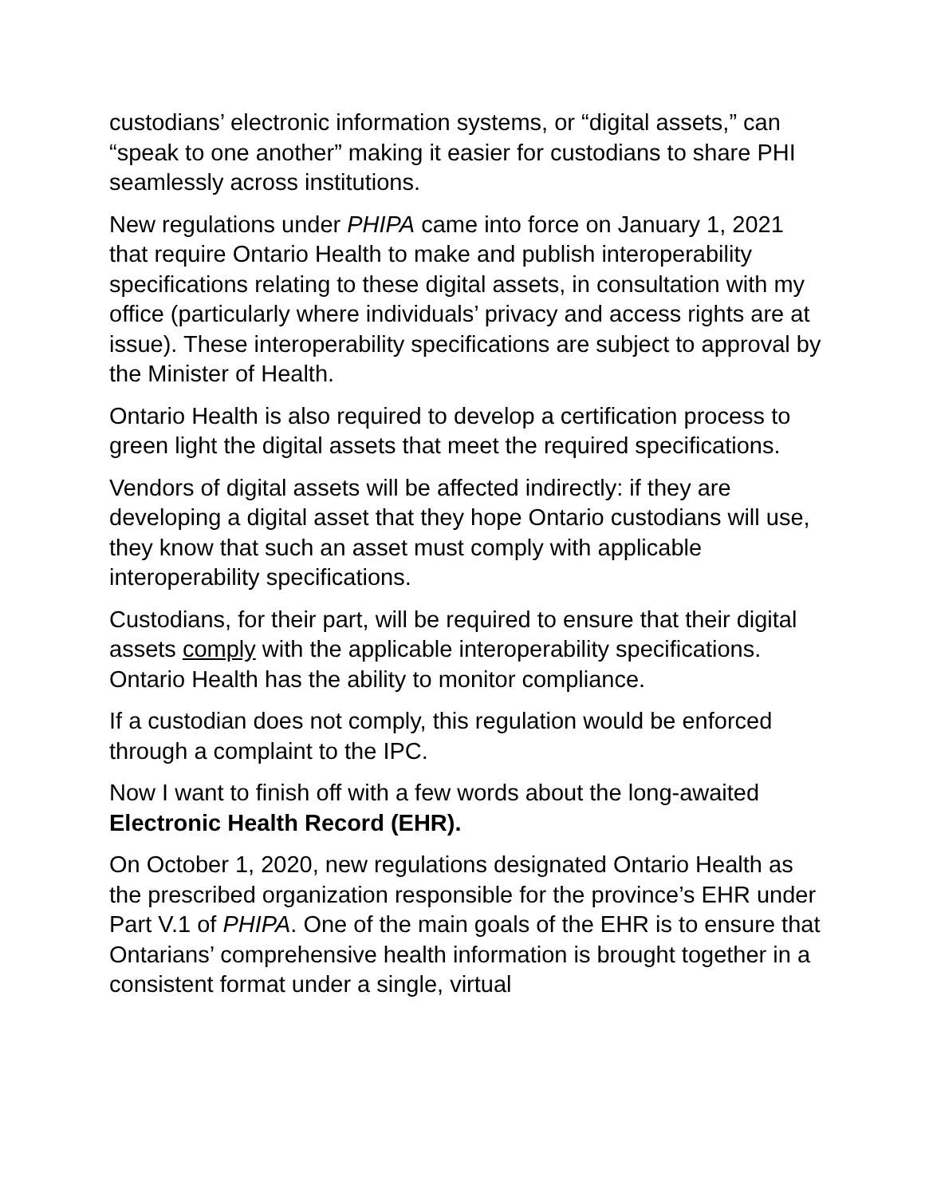custodians’ electronic information systems, or “digital assets,” can “speak to one another” making it easier for custodians to share PHI seamlessly across institutions.
New regulations under PHIPA came into force on January 1, 2021 that require Ontario Health to make and publish interoperability specifications relating to these digital assets, in consultation with my office (particularly where individuals’ privacy and access rights are at issue). These interoperability specifications are subject to approval by the Minister of Health.
Ontario Health is also required to develop a certification process to green light the digital assets that meet the required specifications.
Vendors of digital assets will be affected indirectly: if they are developing a digital asset that they hope Ontario custodians will use, they know that such an asset must comply with applicable interoperability specifications.
Custodians, for their part, will be required to ensure that their digital assets comply with the applicable interoperability specifications. Ontario Health has the ability to monitor compliance.
If a custodian does not comply, this regulation would be enforced through a complaint to the IPC.
Now I want to finish off with a few words about the long-awaited Electronic Health Record (EHR).
On October 1, 2020, new regulations designated Ontario Health as the prescribed organization responsible for the province’s EHR under Part V.1 of PHIPA. One of the main goals of the EHR is to ensure that Ontarians’ comprehensive health information is brought together in a consistent format under a single, virtual